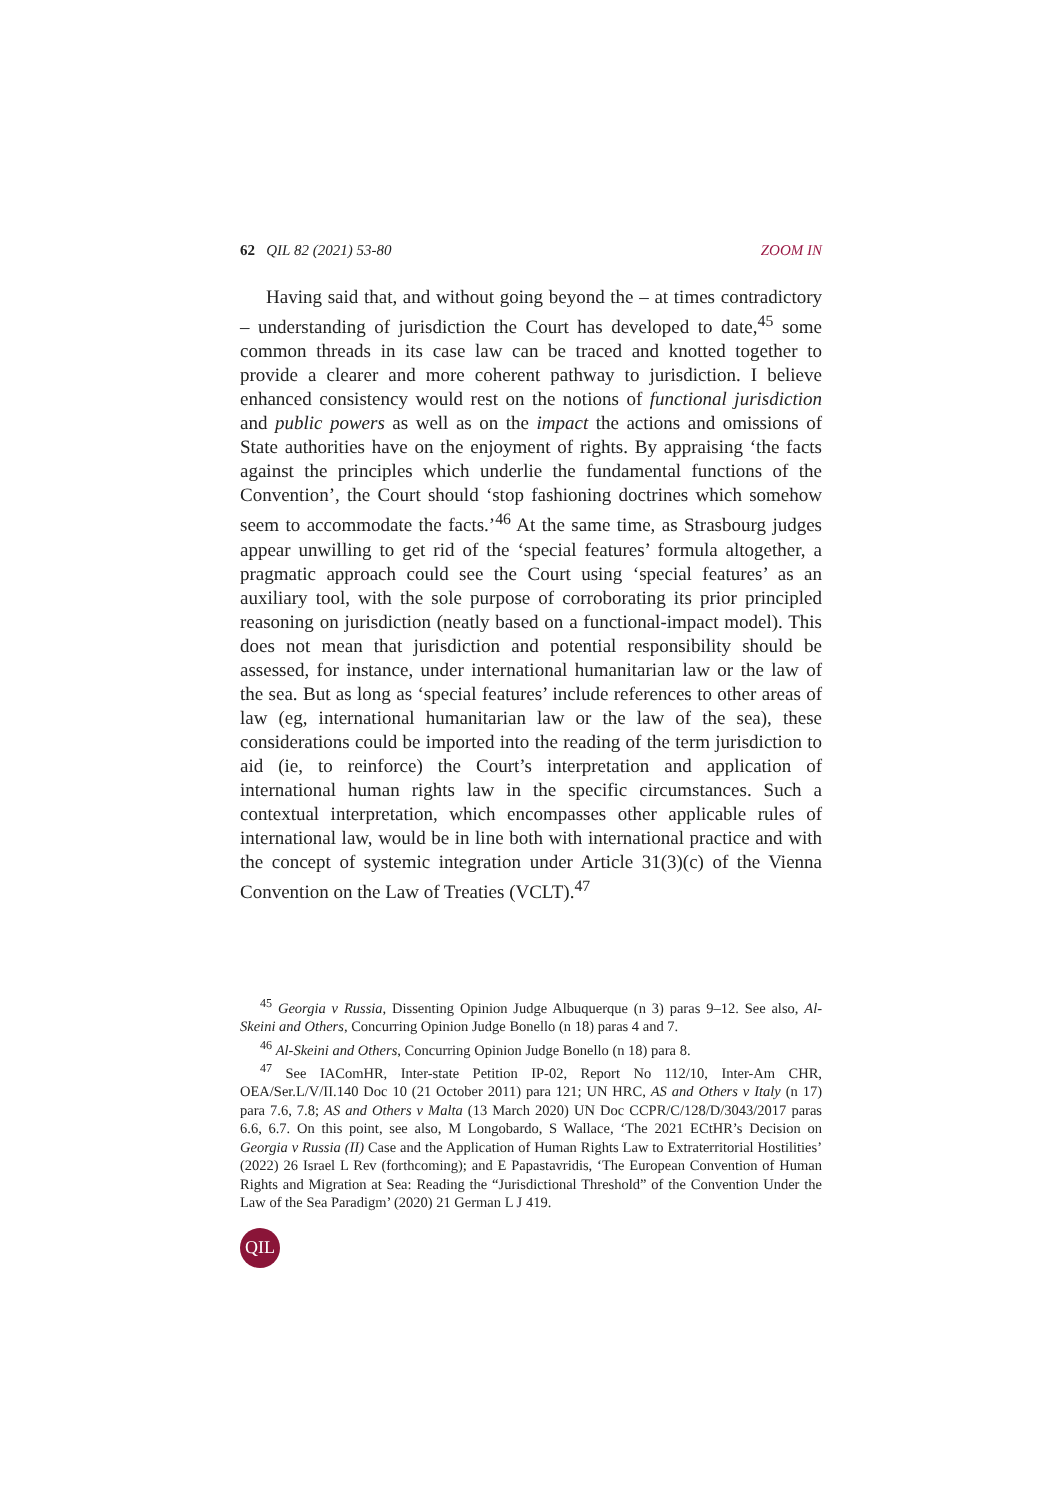62 QIL 82 (2021) 53-80 ZOOM IN
Having said that, and without going beyond the – at times contradictory – understanding of jurisdiction the Court has developed to date,<sup>45</sup> some common threads in its case law can be traced and knotted together to provide a clearer and more coherent pathway to jurisdiction. I believe enhanced consistency would rest on the notions of functional jurisdiction and public powers as well as on the impact the actions and omissions of State authorities have on the enjoyment of rights. By appraising ‘the facts against the principles which underlie the fundamental functions of the Convention’, the Court should ‘stop fashioning doctrines which somehow seem to accommodate the facts.’<sup>46</sup> At the same time, as Strasbourg judges appear unwilling to get rid of the ‘special features’ formula altogether, a pragmatic approach could see the Court using ‘special features’ as an auxiliary tool, with the sole purpose of corroborating its prior principled reasoning on jurisdiction (neatly based on a functional-impact model). This does not mean that jurisdiction and potential responsibility should be assessed, for instance, under international humanitarian law or the law of the sea. But as long as ‘special features’ include references to other areas of law (eg, international humanitarian law or the law of the sea), these considerations could be imported into the reading of the term jurisdiction to aid (ie, to reinforce) the Court’s interpretation and application of international human rights law in the specific circumstances. Such a contextual interpretation, which encompasses other applicable rules of international law, would be in line both with international practice and with the concept of systemic integration under Article 31(3)(c) of the Vienna Convention on the Law of Treaties (VCLT).<sup>47</sup>
<sup>45</sup> Georgia v Russia, Dissenting Opinion Judge Albuquerque (n 3) paras 9–12. See also, Al-Skeini and Others, Concurring Opinion Judge Bonello (n 18) paras 4 and 7.
<sup>46</sup> Al-Skeini and Others, Concurring Opinion Judge Bonello (n 18) para 8.
<sup>47</sup> See IAComHR, Inter-state Petition IP-02, Report No 112/10, Inter-Am CHR, OEA/Ser.L/V/II.140 Doc 10 (21 October 2011) para 121; UN HRC, AS and Others v Italy (n 17) para 7.6, 7.8; AS and Others v Malta (13 March 2020) UN Doc CCPR/C/128/D/3043/2017 paras 6.6, 6.7. On this point, see also, M Longobardo, S Wallace, ‘The 2021 ECtHR’s Decision on Georgia v Russia (II) Case and the Application of Human Rights Law to Extraterritorial Hostilities’ (2022) 26 Israel L Rev (forthcoming); and E Papastavridis, ‘The European Convention of Human Rights and Migration at Sea: Reading the “Jurisdictional Threshold” of the Convention Under the Law of the Sea Paradigm’ (2020) 21 German L J 419.
QIL